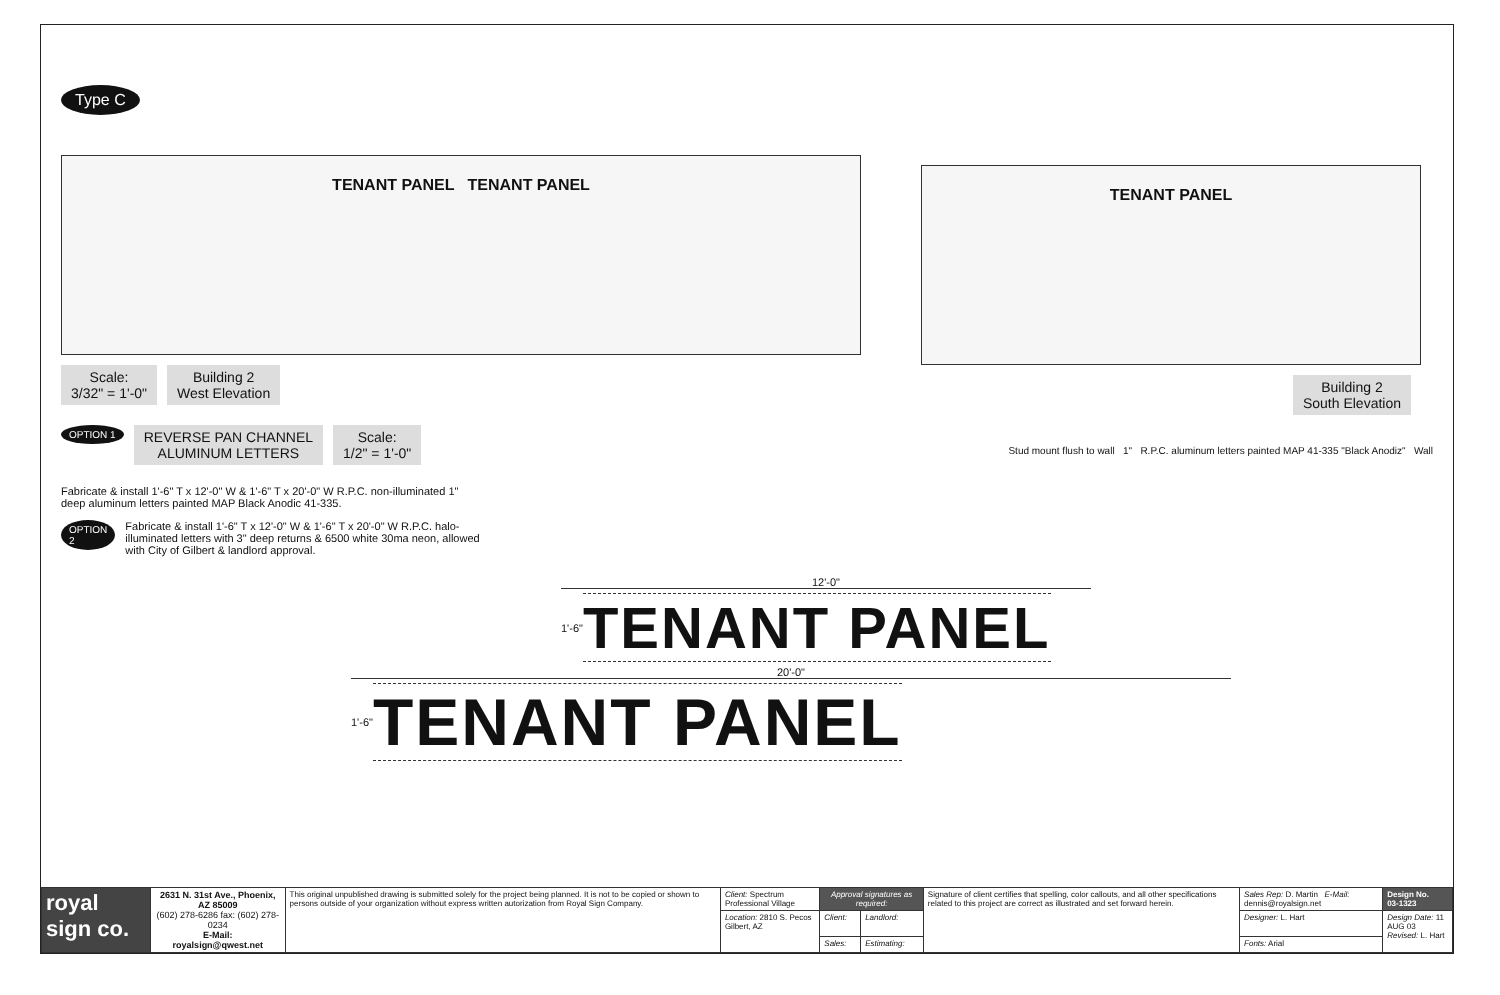Type C
TENANT PANEL TENANT PANEL
Scale:
3/32" = 1'-0" Building 2
West Elevation
TENANT PANEL
Building 2
South Elevation
OPTION 1 REVERSE PAN CHANNEL
ALUMINUM LETTERS Scale:
1/2" = 1'-0"
Fabricate & install 1'-6" T x 12'-0" W & 1'-6" T x 20'-0" W R.P.C. non-illuminated 1" deep aluminum letters painted MAP Black Anodic 41-335.
OPTION 2 Fabricate & install 1'-6" T x 12'-0" W & 1'-6" T x 20'-0" W R.P.C. halo-illuminated letters with 3" deep returns & 6500 white 30ma neon, allowed with City of Gilbert & landlord approval.
Stud mount flush to wall 1" R.P.C. aluminum letters painted MAP 41-335 "Black Anodiz" Wall
12'-0"
1'-6"
TENANT PANEL
20'-0"
1'-6"
TENANT PANEL
| royal sign co. | 2631 N. 31st Ave., Phoenix, AZ 85009 (602) 278-6286 fax: (602) 278-0234 E-Mail: royalsign@qwest.net | This original unpublished drawing is submitted solely for the project being planned. It is not to be copied or shown to persons outside of your organization without express written autorization from Royal Sign Company. | Client: Spectrum Professional Village | Approval signatures as required: | | Signature of client certifies that spelling, color callouts, and all other specifications related to this project are correct as illustrated and set forward herein. | Sales Rep: D. Martin E-Mail: dennis@royalsign.net | Design No. 03-1323 |
| | | | Location: 2810 S. Pecos Gilbert, AZ | Client: | Landlord: | | Designer: L. Hart | Design Date: 11 AUG 03 Revised: L. Hart |
| | | | | Sales: | Estimating: | | Fonts: Arial | |